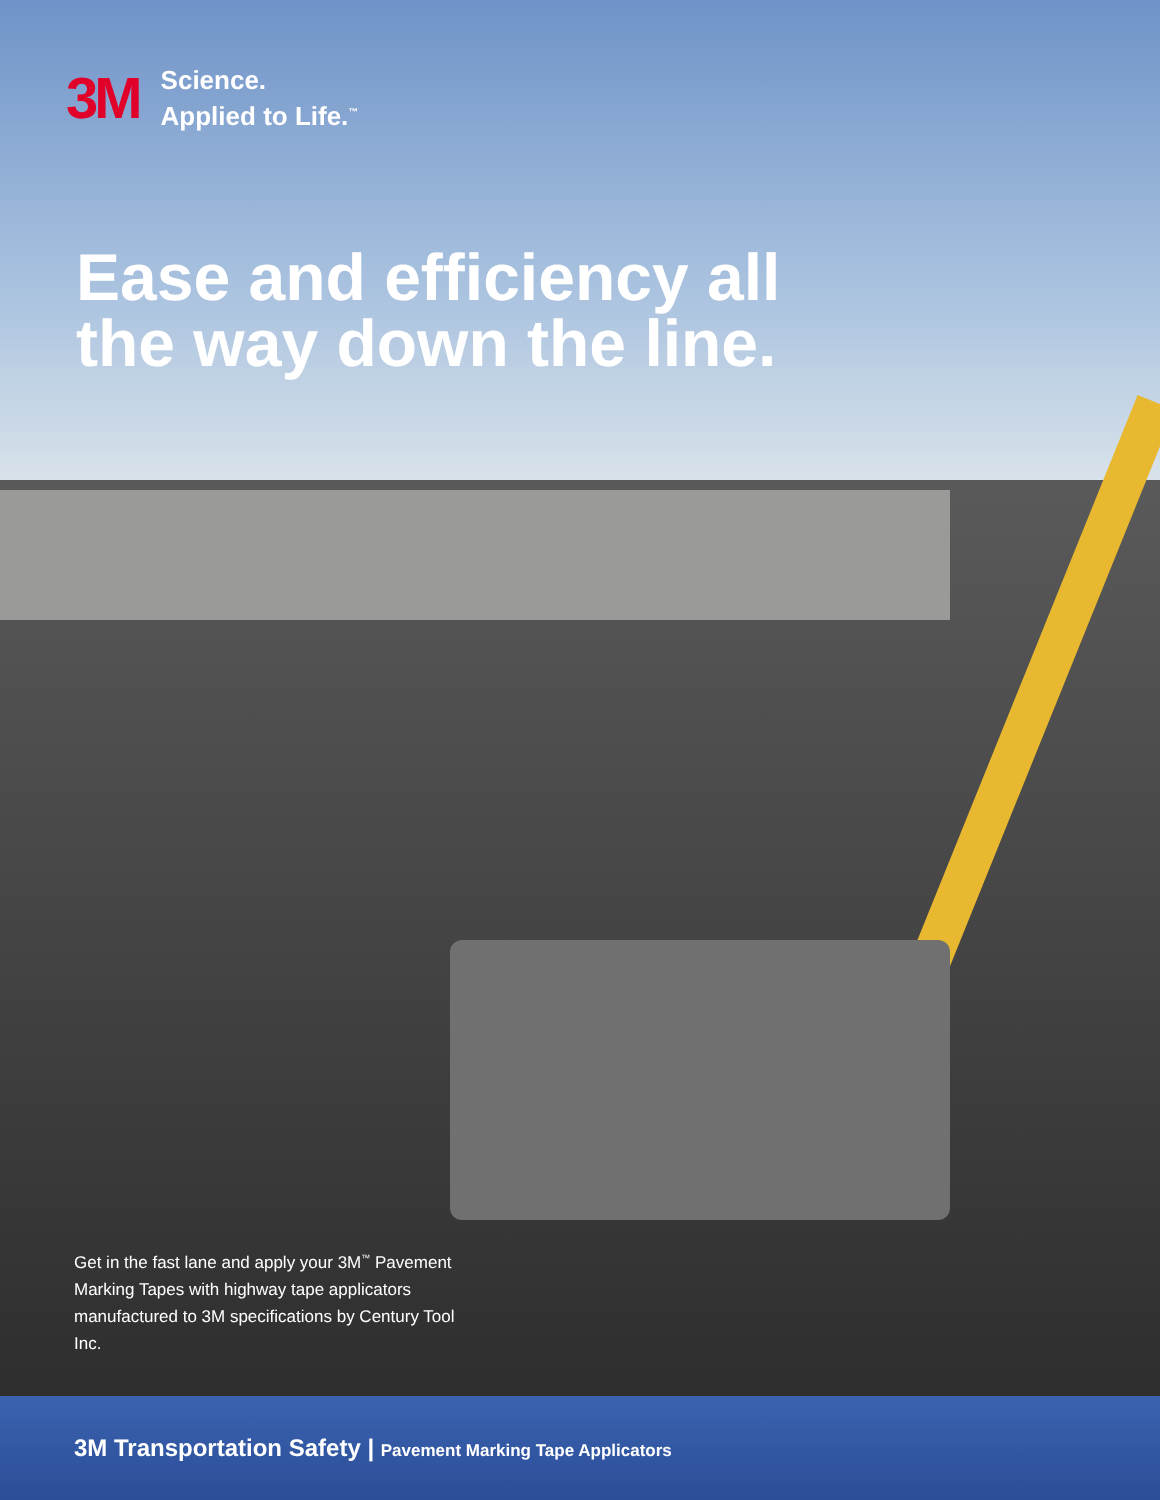3M
Science.
Applied to Life.<sup>™</sup>
Ease and efficiency all
the way down the line.
Get in the fast lane and apply your 3M<sup>™</sup> Pavement Marking Tapes with highway tape applicators manufactured to 3M specifications by Century Tool Inc.
3M Transportation Safety | Pavement Marking Tape Applicators